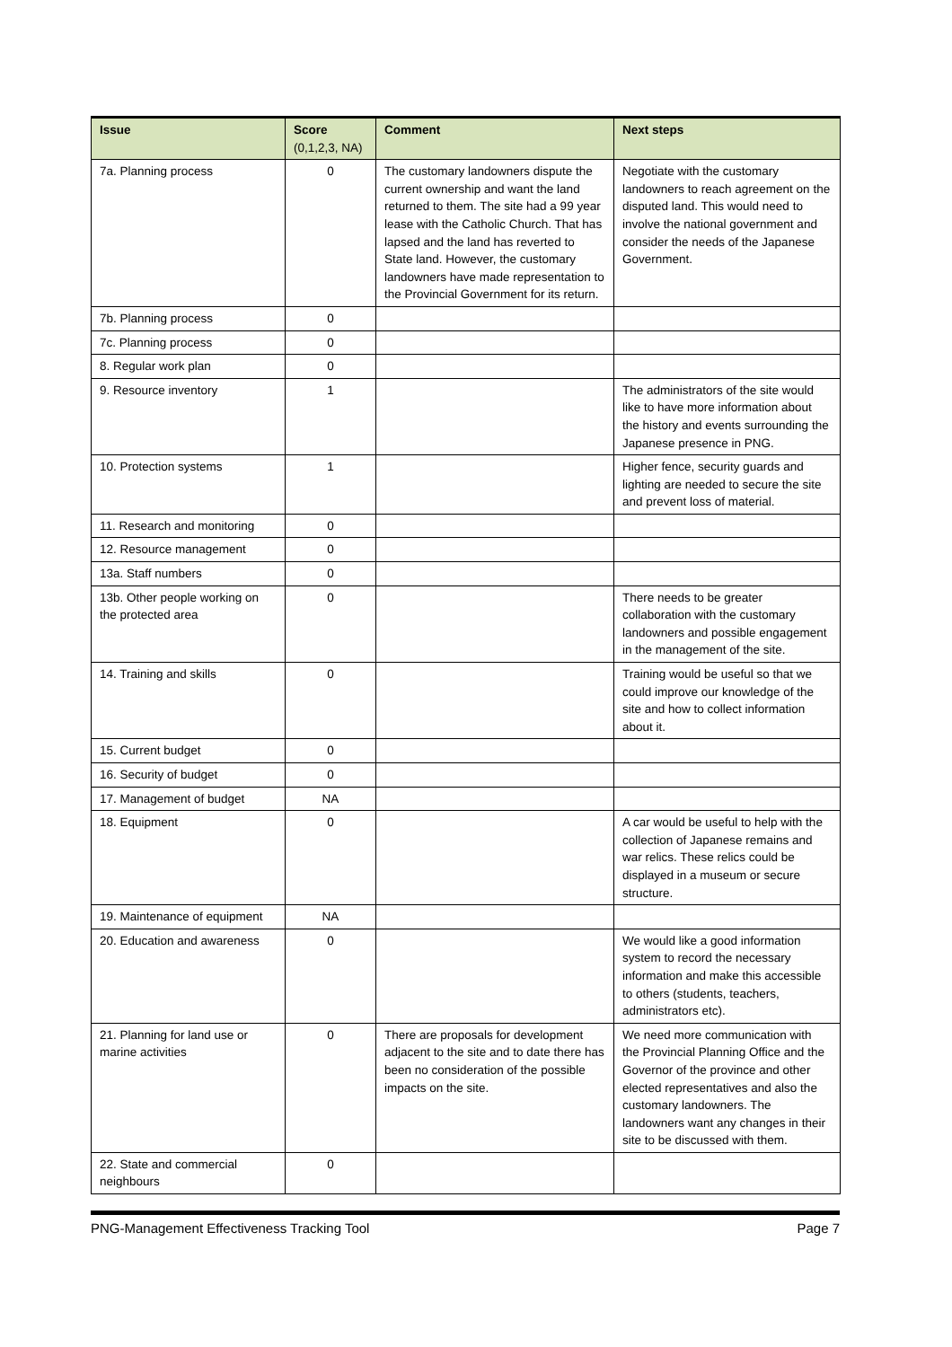| Issue | Score (0,1,2,3, NA) | Comment | Next steps |
| --- | --- | --- | --- |
| 7a. Planning process | 0 | The customary landowners dispute the current ownership and want the land returned to them. The site had a 99 year lease with the Catholic Church. That has lapsed and the land has reverted to State land. However, the customary landowners have made representation to the Provincial Government for its return. | Negotiate with the customary landowners to reach agreement on the disputed land. This would need to involve the national government and consider the needs of the Japanese Government. |
| 7b. Planning process | 0 | | |
| 7c. Planning process | 0 | | |
| 8. Regular work plan | 0 | | |
| 9. Resource inventory | 1 | | The administrators of the site would like to have more information about the history and events surrounding the Japanese presence in PNG. |
| 10. Protection systems | 1 | | Higher fence, security guards and lighting are needed to secure the site and prevent loss of material. |
| 11. Research and monitoring | 0 | | |
| 12. Resource management | 0 | | |
| 13a. Staff numbers | 0 | | |
| 13b. Other people working on the protected area | 0 | | There needs to be greater collaboration with the customary landowners and possible engagement in the management of the site. |
| 14. Training and skills | 0 | | Training would be useful so that we could improve our knowledge of the site and how to collect information about it. |
| 15. Current budget | 0 | | |
| 16. Security of budget | 0 | | |
| 17. Management of budget | NA | | |
| 18. Equipment | 0 | | A car would be useful to help with the collection of Japanese remains and war relics. These relics could be displayed in a museum or secure structure. |
| 19. Maintenance of equipment | NA | | |
| 20. Education and awareness | 0 | | We would like a good information system to record the necessary information and make this accessible to others (students, teachers, administrators etc). |
| 21. Planning for land use or marine activities | 0 | There are proposals for development adjacent to the site and to date there has been no consideration of the possible impacts on the site. | We need more communication with the Provincial Planning Office and the Governor of the province and other elected representatives and also the customary landowners. The landowners want any changes in their site to be discussed with them. |
| 22. State and commercial neighbours | 0 | | |
PNG-Management Effectiveness Tracking Tool Page 7